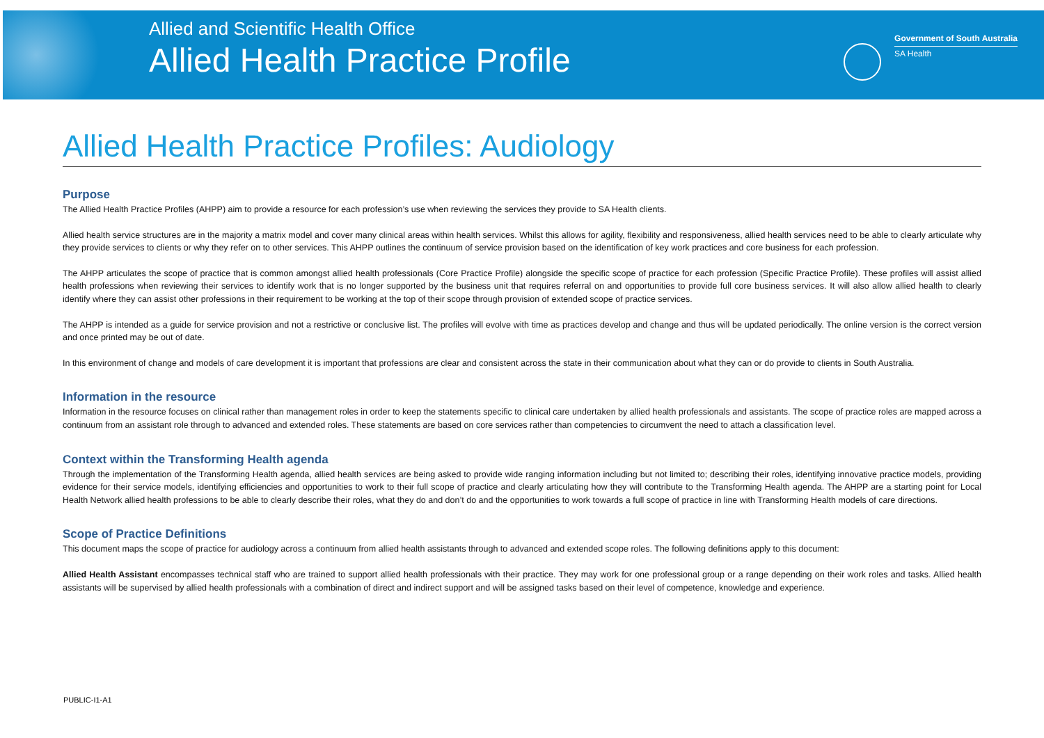Allied and Scientific Health Office
Allied Health Practice Profile
Government of South Australia
SA Health
Allied Health Practice Profiles: Audiology
Purpose
The Allied Health Practice Profiles (AHPP) aim to provide a resource for each profession’s use when reviewing the services they provide to SA Health clients.
Allied health service structures are in the majority a matrix model and cover many clinical areas within health services. Whilst this allows for agility, flexibility and responsiveness, allied health services need to be able to clearly articulate why they provide services to clients or why they refer on to other services. This AHPP outlines the continuum of service provision based on the identification of key work practices and core business for each profession.
The AHPP articulates the scope of practice that is common amongst allied health professionals (Core Practice Profile) alongside the specific scope of practice for each profession (Specific Practice Profile). These profiles will assist allied health professions when reviewing their services to identify work that is no longer supported by the business unit that requires referral on and opportunities to provide full core business services. It will also allow allied health to clearly identify where they can assist other professions in their requirement to be working at the top of their scope through provision of extended scope of practice services.
The AHPP is intended as a guide for service provision and not a restrictive or conclusive list. The profiles will evolve with time as practices develop and change and thus will be updated periodically. The online version is the correct version and once printed may be out of date.
In this environment of change and models of care development it is important that professions are clear and consistent across the state in their communication about what they can or do provide to clients in South Australia.
Information in the resource
Information in the resource focuses on clinical rather than management roles in order to keep the statements specific to clinical care undertaken by allied health professionals and assistants. The scope of practice roles are mapped across a continuum from an assistant role through to advanced and extended roles. These statements are based on core services rather than competencies to circumvent the need to attach a classification level.
Context within the Transforming Health agenda
Through the implementation of the Transforming Health agenda, allied health services are being asked to provide wide ranging information including but not limited to; describing their roles, identifying innovative practice models, providing evidence for their service models, identifying efficiencies and opportunities to work to their full scope of practice and clearly articulating how they will contribute to the Transforming Health agenda. The AHPP are a starting point for Local Health Network allied health professions to be able to clearly describe their roles, what they do and don’t do and the opportunities to work towards a full scope of practice in line with Transforming Health models of care directions.
Scope of Practice Definitions
This document maps the scope of practice for audiology across a continuum from allied health assistants through to advanced and extended scope roles. The following definitions apply to this document:
Allied Health Assistant encompasses technical staff who are trained to support allied health professionals with their practice. They may work for one professional group or a range depending on their work roles and tasks. Allied health assistants will be supervised by allied health professionals with a combination of direct and indirect support and will be assigned tasks based on their level of competence, knowledge and experience.
PUBLIC-I1-A1